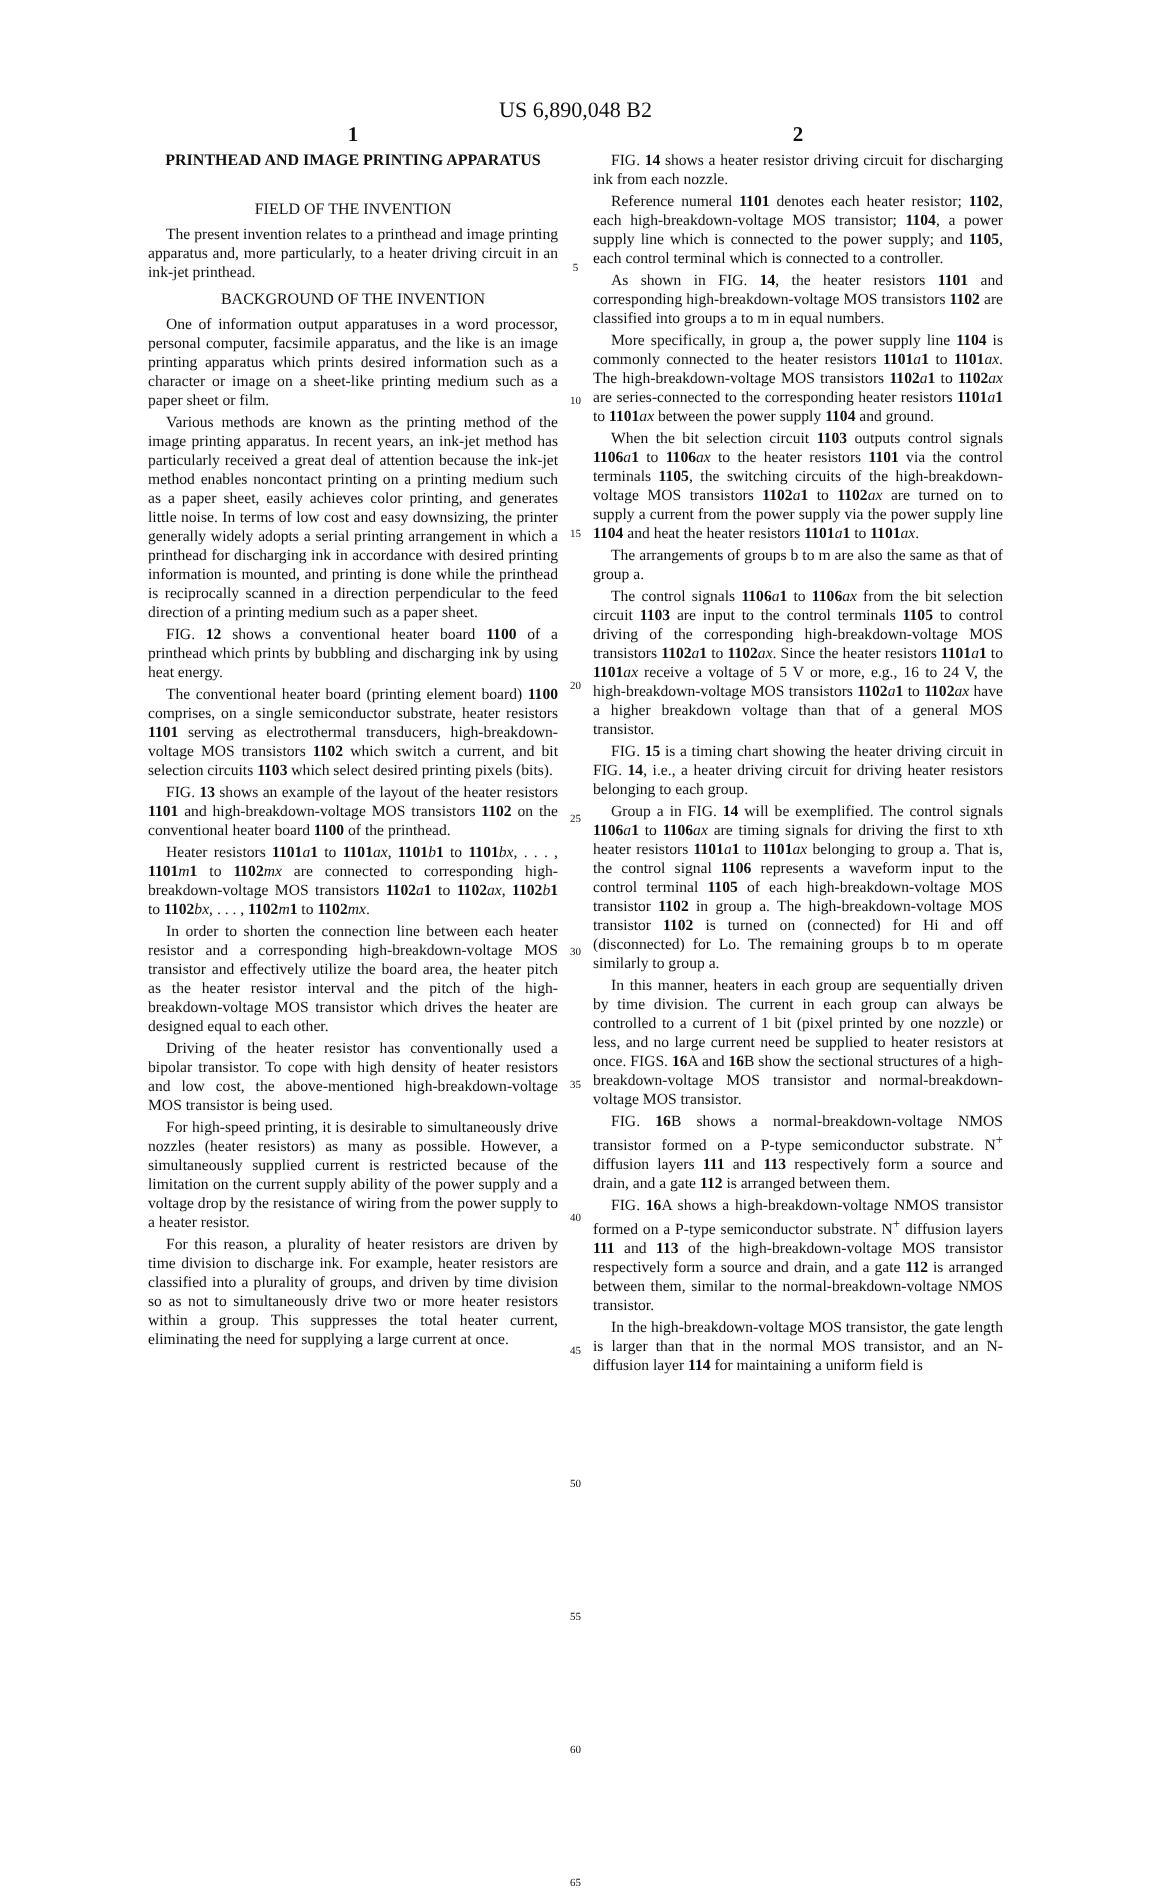US 6,890,048 B2
1
PRINTHEAD AND IMAGE PRINTING APPARATUS
FIELD OF THE INVENTION
The present invention relates to a printhead and image printing apparatus and, more particularly, to a heater driving circuit in an ink-jet printhead.
BACKGROUND OF THE INVENTION
One of information output apparatuses in a word processor, personal computer, facsimile apparatus, and the like is an image printing apparatus which prints desired information such as a character or image on a sheet-like printing medium such as a paper sheet or film.
Various methods are known as the printing method of the image printing apparatus. In recent years, an ink-jet method has particularly received a great deal of attention because the ink-jet method enables noncontact printing on a printing medium such as a paper sheet, easily achieves color printing, and generates little noise. In terms of low cost and easy downsizing, the printer generally widely adopts a serial printing arrangement in which a printhead for discharging ink in accordance with desired printing information is mounted, and printing is done while the printhead is reciprocally scanned in a direction perpendicular to the feed direction of a printing medium such as a paper sheet.
FIG. 12 shows a conventional heater board 1100 of a printhead which prints by bubbling and discharging ink by using heat energy.
The conventional heater board (printing element board) 1100 comprises, on a single semiconductor substrate, heater resistors 1101 serving as electrothermal transducers, high-breakdown-voltage MOS transistors 1102 which switch a current, and bit selection circuits 1103 which select desired printing pixels (bits).
FIG. 13 shows an example of the layout of the heater resistors 1101 and high-breakdown-voltage MOS transistors 1102 on the conventional heater board 1100 of the printhead.
Heater resistors 1101 a 1 to 1101 ax, 1101 b 1 to 1101 bx, . . . , 1101 m 1 to 1102 mx are connected to corresponding high-breakdown-voltage MOS transistors 1102 a 1 to 1102 ax, 1102 b 1 to 1102 bx, . . . , 1102 m 1 to 1102 mx.
In order to shorten the connection line between each heater resistor and a corresponding high-breakdown-voltage MOS transistor and effectively utilize the board area, the heater pitch as the heater resistor interval and the pitch of the high-breakdown-voltage MOS transistor which drives the heater are designed equal to each other.
Driving of the heater resistor has conventionally used a bipolar transistor. To cope with high density of heater resistors and low cost, the above-mentioned high-breakdown-voltage MOS transistor is being used.
For high-speed printing, it is desirable to simultaneously drive nozzles (heater resistors) as many as possible. However, a simultaneously supplied current is restricted because of the limitation on the current supply ability of the power supply and a voltage drop by the resistance of wiring from the power supply to a heater resistor.
For this reason, a plurality of heater resistors are driven by time division to discharge ink. For example, heater resistors are classified into a plurality of groups, and driven by time division so as not to simultaneously drive two or more heater resistors within a group. This suppresses the total heater current, eliminating the need for supplying a large current at once.
5
10
15
20
25
30
35
40
45
50
55
60
65
2
FIG. 14 shows a heater resistor driving circuit for discharging ink from each nozzle.
Reference numeral 1101 denotes each heater resistor; 1102, each high-breakdown-voltage MOS transistor; 1104, a power supply line which is connected to the power supply; and 1105, each control terminal which is connected to a controller.
As shown in FIG. 14, the heater resistors 1101 and corresponding high-breakdown-voltage MOS transistors 1102 are classified into groups a to m in equal numbers.
More specifically, in group a, the power supply line 1104 is commonly connected to the heater resistors 1101 a 1 to 1101 ax. The high-breakdown-voltage MOS transistors 1102 a 1 to 1102 ax are series-connected to the corresponding heater resistors 1101 a 1 to 1101 ax between the power supply 1104 and ground.
When the bit selection circuit 1103 outputs control signals 1106 a 1 to 1106 ax to the heater resistors 1101 via the control terminals 1105, the switching circuits of the high-breakdown-voltage MOS transistors 1102 a 1 to 1102 ax are turned on to supply a current from the power supply via the power supply line 1104 and heat the heater resistors 1101 a 1 to 1101 ax.
The arrangements of groups b to m are also the same as that of group a.
The control signals 1106 a 1 to 1106 ax from the bit selection circuit 1103 are input to the control terminals 1105 to control driving of the corresponding high-breakdown-voltage MOS transistors 1102 a 1 to 1102 ax. Since the heater resistors 1101 a 1 to 1101 ax receive a voltage of 5 V or more, e.g., 16 to 24 V, the high-breakdown-voltage MOS transistors 1102 a 1 to 1102 ax have a higher breakdown voltage than that of a general MOS transistor.
FIG. 15 is a timing chart showing the heater driving circuit in FIG. 14, i.e., a heater driving circuit for driving heater resistors belonging to each group.
Group a in FIG. 14 will be exemplified. The control signals 1106 a 1 to 1106 ax are timing signals for driving the first to xth heater resistors 1101 a 1 to 1101 ax belonging to group a. That is, the control signal 1106 represents a waveform input to the control terminal 1105 of each high-breakdown-voltage MOS transistor 1102 in group a. The high-breakdown-voltage MOS transistor 1102 is turned on (connected) for Hi and off (disconnected) for Lo. The remaining groups b to m operate similarly to group a.
In this manner, heaters in each group are sequentially driven by time division. The current in each group can always be controlled to a current of 1 bit (pixel printed by one nozzle) or less, and no large current need be supplied to heater resistors at once. FIGS. 16 A and 16 B show the sectional structures of a high-breakdown-voltage MOS transistor and normal-breakdown-voltage MOS transistor.
FIG. 16 B shows a normal-breakdown-voltage NMOS transistor formed on a P-type semiconductor substrate. N<sup>+</sup> diffusion layers 111 and 113 respectively form a source and drain, and a gate 112 is arranged between them.
FIG. 16 A shows a high-breakdown-voltage NMOS transistor formed on a P-type semiconductor substrate. N<sup>+</sup> diffusion layers 111 and 113 of the high-breakdown-voltage MOS transistor respectively form a source and drain, and a gate 112 is arranged between them, similar to the normal-breakdown-voltage NMOS transistor.
In the high-breakdown-voltage MOS transistor, the gate length is larger than that in the normal MOS transistor, and an N-diffusion layer 114 for maintaining a uniform field is